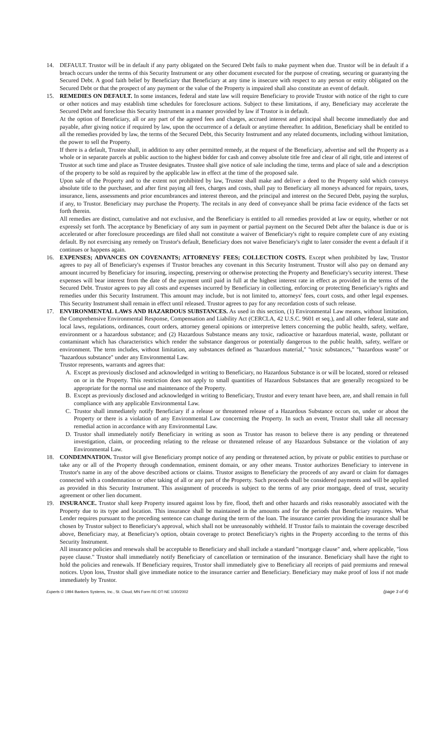14. DEFAULT. Trustor will be in default if any party obligated on the Secured Debt fails to make payment when due. Trustor will be in default if a breach occurs under the terms of this Security Instrument or any other document executed for the purpose of creating, securing or guarantying the Secured Debt. A good faith belief by Beneficiary that Beneficiary at any time is insecure with respect to any person or entity obligated on the Secured Debt or that the prospect of any payment or the value of the Property is impaired shall also constitute an event of default.
15. REMEDIES ON DEFAULT. In some instances, federal and state law will require Beneficiary to provide Trustor with notice of the right to cure or other notices and may establish time schedules for foreclosure actions. Subject to these limitations, if any, Beneficiary may accelerate the Secured Debt and foreclose this Security Instrument in a manner provided by law if Trustor is in default.
At the option of Beneficiary, all or any part of the agreed fees and charges, accrued interest and principal shall become immediately due and payable, after giving notice if required by law, upon the occurrence of a default or anytime thereafter. In addition, Beneficiary shall be entitled to all the remedies provided by law, the terms of the Secured Debt, this Security Instrument and any related documents, including without limitation, the power to sell the Property.
If there is a default, Trustee shall, in addition to any other permitted remedy, at the request of the Beneficiary, advertise and sell the Property as a whole or in separate parcels at public auction to the highest bidder for cash and convey absolute title free and clear of all right, title and interest of Trustor at such time and place as Trustee designates. Trustee shall give notice of sale including the time, terms and place of sale and a description of the property to be sold as required by the applicable law in effect at the time of the proposed sale.
Upon sale of the Property and to the extent not prohibited by law, Trustee shall make and deliver a deed to the Property sold which conveys absolute title to the purchaser, and after first paying all fees, charges and costs, shall pay to Beneficiary all moneys advanced for repairs, taxes, insurance, liens, assessments and prior encumbrances and interest thereon, and the principal and interest on the Secured Debt, paying the surplus, if any, to Trustor. Beneficiary may purchase the Property. The recitals in any deed of conveyance shall be prima facie evidence of the facts set forth therein.
All remedies are distinct, cumulative and not exclusive, and the Beneficiary is entitled to all remedies provided at law or equity, whether or not expressly set forth. The acceptance by Beneficiary of any sum in payment or partial payment on the Secured Debt after the balance is due or is accelerated or after foreclosure proceedings are filed shall not constitute a waiver of Beneficiary's right to require complete cure of any existing default. By not exercising any remedy on Trustor's default, Beneficiary does not waive Beneficiary's right to later consider the event a default if it continues or happens again.
16. EXPENSES; ADVANCES ON COVENANTS; ATTORNEYS' FEES; COLLECTION COSTS. Except when prohibited by law, Trustor agrees to pay all of Beneficiary's expenses if Trustor breaches any covenant in this Security Instrument. Trustor will also pay on demand any amount incurred by Beneficiary for insuring, inspecting, preserving or otherwise protecting the Property and Beneficiary's security interest. These expenses will bear interest from the date of the payment until paid in full at the highest interest rate in effect as provided in the terms of the Secured Debt. Trustor agrees to pay all costs and expenses incurred by Beneficiary in collecting, enforcing or protecting Beneficiary's rights and remedies under this Security Instrument. This amount may include, but is not limited to, attorneys' fees, court costs, and other legal expenses. This Security Instrument shall remain in effect until released. Trustor agrees to pay for any recordation costs of such release.
17. ENVIRONMENTAL LAWS AND HAZARDOUS SUBSTANCES. As used in this section, (1) Environmental Law means, without limitation, the Comprehensive Environmental Response, Compensation and Liability Act (CERCLA, 42 U.S.C. 9601 et seq.), and all other federal, state and local laws, regulations, ordinances, court orders, attorney general opinions or interpretive letters concerning the public health, safety, welfare, environment or a hazardous substance; and (2) Hazardous Substance means any toxic, radioactive or hazardous material, waste, pollutant or contaminant which has characteristics which render the substance dangerous or potentially dangerous to the public health, safety, welfare or environment. The term includes, without limitation, any substances defined as "hazardous material," "toxic substances," "hazardous waste" or "hazardous substance" under any Environmental Law.
Trustor represents, warrants and agrees that:
A. Except as previously disclosed and acknowledged in writing to Beneficiary, no Hazardous Substance is or will be located, stored or released on or in the Property. This restriction does not apply to small quantities of Hazardous Substances that are generally recognized to be appropriate for the normal use and maintenance of the Property.
B. Except as previously disclosed and acknowledged in writing to Beneficiary, Trustor and every tenant have been, are, and shall remain in full compliance with any applicable Environmental Law.
C. Trustor shall immediately notify Beneficiary if a release or threatened release of a Hazardous Substance occurs on, under or about the Property or there is a violation of any Environmental Law concerning the Property. In such an event, Trustor shall take all necessary remedial action in accordance with any Environmental Law.
D. Trustor shall immediately notify Beneficiary in writing as soon as Trustor has reason to believe there is any pending or threatened investigation, claim, or proceeding relating to the release or threatened release of any Hazardous Substance or the violation of any Environmental Law.
18. CONDEMNATION. Trustor will give Beneficiary prompt notice of any pending or threatened action, by private or public entities to purchase or take any or all of the Property through condemnation, eminent domain, or any other means. Trustor authorizes Beneficiary to intervene in Trustor's name in any of the above described actions or claims. Trustor assigns to Beneficiary the proceeds of any award or claim for damages connected with a condemnation or other taking of all or any part of the Property. Such proceeds shall be considered payments and will be applied as provided in this Security Instrument. This assignment of proceeds is subject to the terms of any prior mortgage, deed of trust, security agreement or other lien document.
19. INSURANCE. Trustor shall keep Property insured against loss by fire, flood, theft and other hazards and risks reasonably associated with the Property due to its type and location. This insurance shall be maintained in the amounts and for the periods that Beneficiary requires. What Lender requires pursuant to the preceding sentence can change during the term of the loan. The insurance carrier providing the insurance shall be chosen by Trustor subject to Beneficiary's approval, which shall not be unreasonably withheld. If Trustor fails to maintain the coverage described above, Beneficiary may, at Beneficiary's option, obtain coverage to protect Beneficiary's rights in the Property according to the terms of this Security Instrument.
All insurance policies and renewals shall be acceptable to Beneficiary and shall include a standard "mortgage clause" and, where applicable, "loss payee clause." Trustor shall immediately notify Beneficiary of cancellation or termination of the insurance. Beneficiary shall have the right to hold the policies and renewals. If Beneficiary requires, Trustor shall immediately give to Beneficiary all receipts of paid premiums and renewal notices. Upon loss, Trustor shall give immediate notice to the insurance carrier and Beneficiary. Beneficiary may make proof of loss if not made immediately by Trustor.
Experts © 1994 Bankers Systems, Inc., St. Cloud, MN Form RE-DT-NE 1/30/2002 (page 3 of 4)